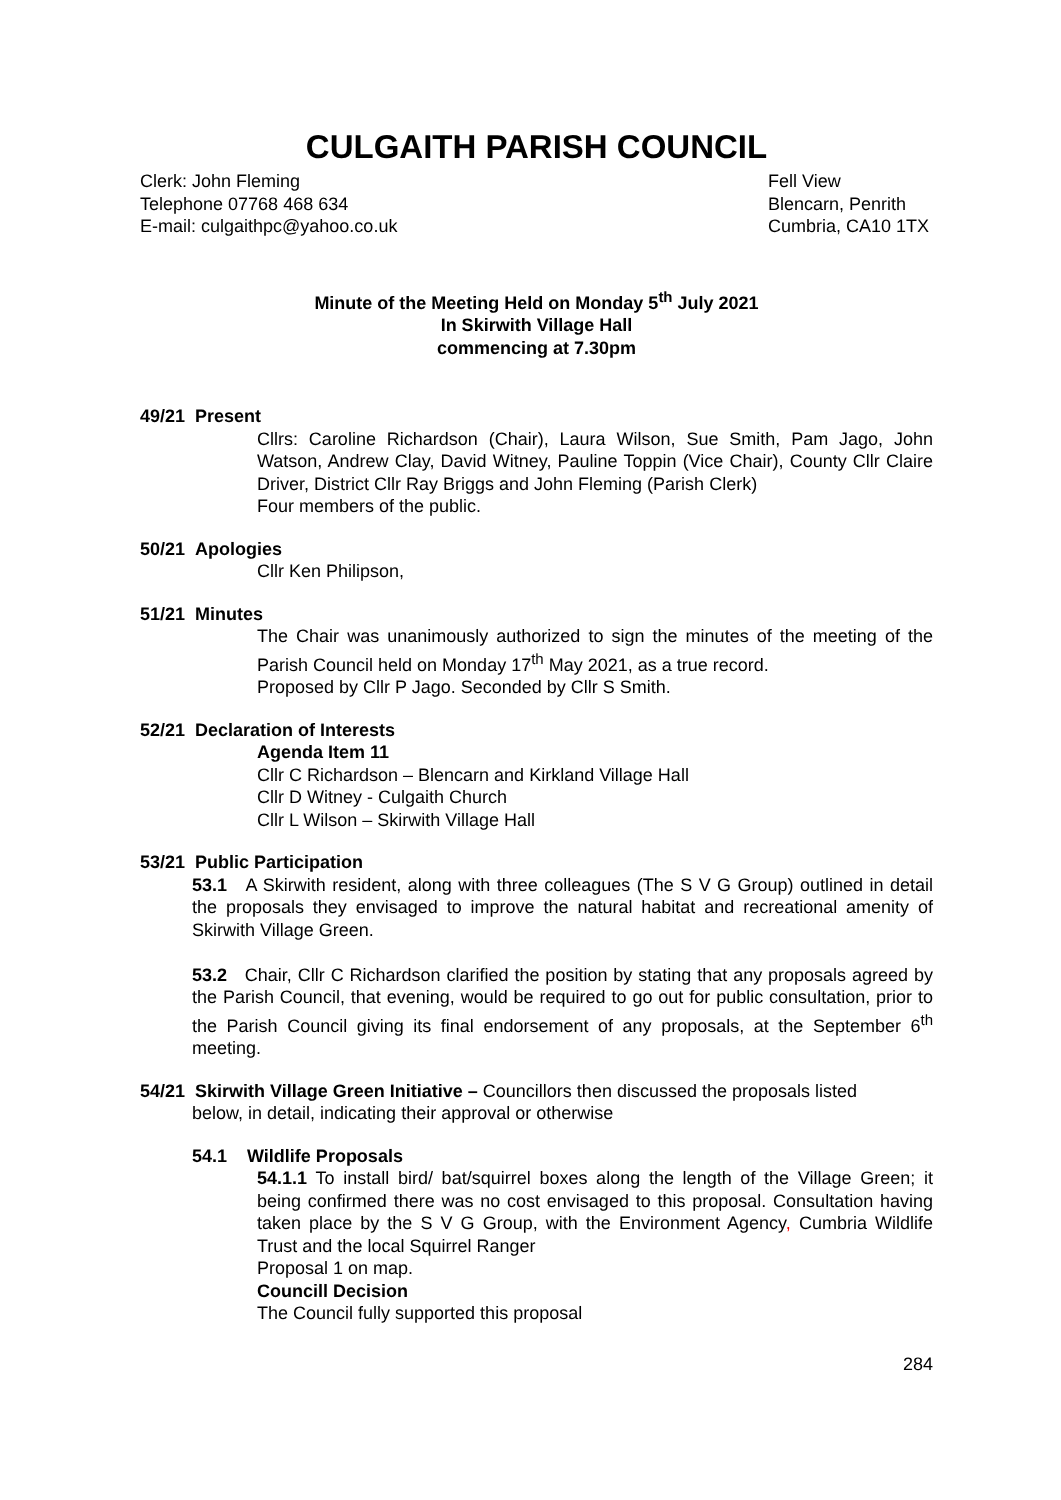CULGAITH PARISH COUNCIL
Clerk: John Fleming
Telephone 07768 468 634
E-mail: culgaithpc@yahoo.co.uk
Fell View
Blencarn, Penrith
Cumbria, CA10 1TX
Minute of the Meeting Held on Monday 5<sup>th</sup> July 2021
In Skirwith Village Hall
commencing at 7.30pm
49/21 Present
Cllrs: Caroline Richardson (Chair), Laura Wilson, Sue Smith, Pam Jago, John Watson, Andrew Clay, David Witney, Pauline Toppin (Vice Chair), County Cllr Claire Driver, District Cllr Ray Briggs and John Fleming (Parish Clerk)
Four members of the public.
50/21 Apologies
Cllr Ken Philipson,
51/21 Minutes
The Chair was unanimously authorized to sign the minutes of the meeting of the Parish Council held on Monday 17<sup>th</sup> May 2021, as a true record.
Proposed by Cllr P Jago. Seconded by Cllr S Smith.
52/21 Declaration of Interests
Agenda Item 11
Cllr C Richardson – Blencarn and Kirkland Village Hall
Cllr D Witney - Culgaith Church
Cllr L Wilson – Skirwith Village Hall
53/21 Public Participation
53.1 A Skirwith resident, along with three colleagues (The S V G Group) outlined in detail the proposals they envisaged to improve the natural habitat and recreational amenity of Skirwith Village Green.
53.2 Chair, Cllr C Richardson clarified the position by stating that any proposals agreed by the Parish Council, that evening, would be required to go out for public consultation, prior to the Parish Council giving its final endorsement of any proposals, at the September 6<sup>th</sup> meeting.
54/21 Skirwith Village Green Initiative – Councillors then discussed the proposals listed
below, in detail, indicating their approval or otherwise
54.1 Wildlife Proposals
54.1.1 To install bird/ bat/squirrel boxes along the length of the Village Green; it being confirmed there was no cost envisaged to this proposal. Consultation having taken place by the S V G Group, with the Environment Agency, Cumbria Wildlife Trust and the local Squirrel Ranger
Proposal 1 on map.
Councill Decision
The Council fully supported this proposal
284